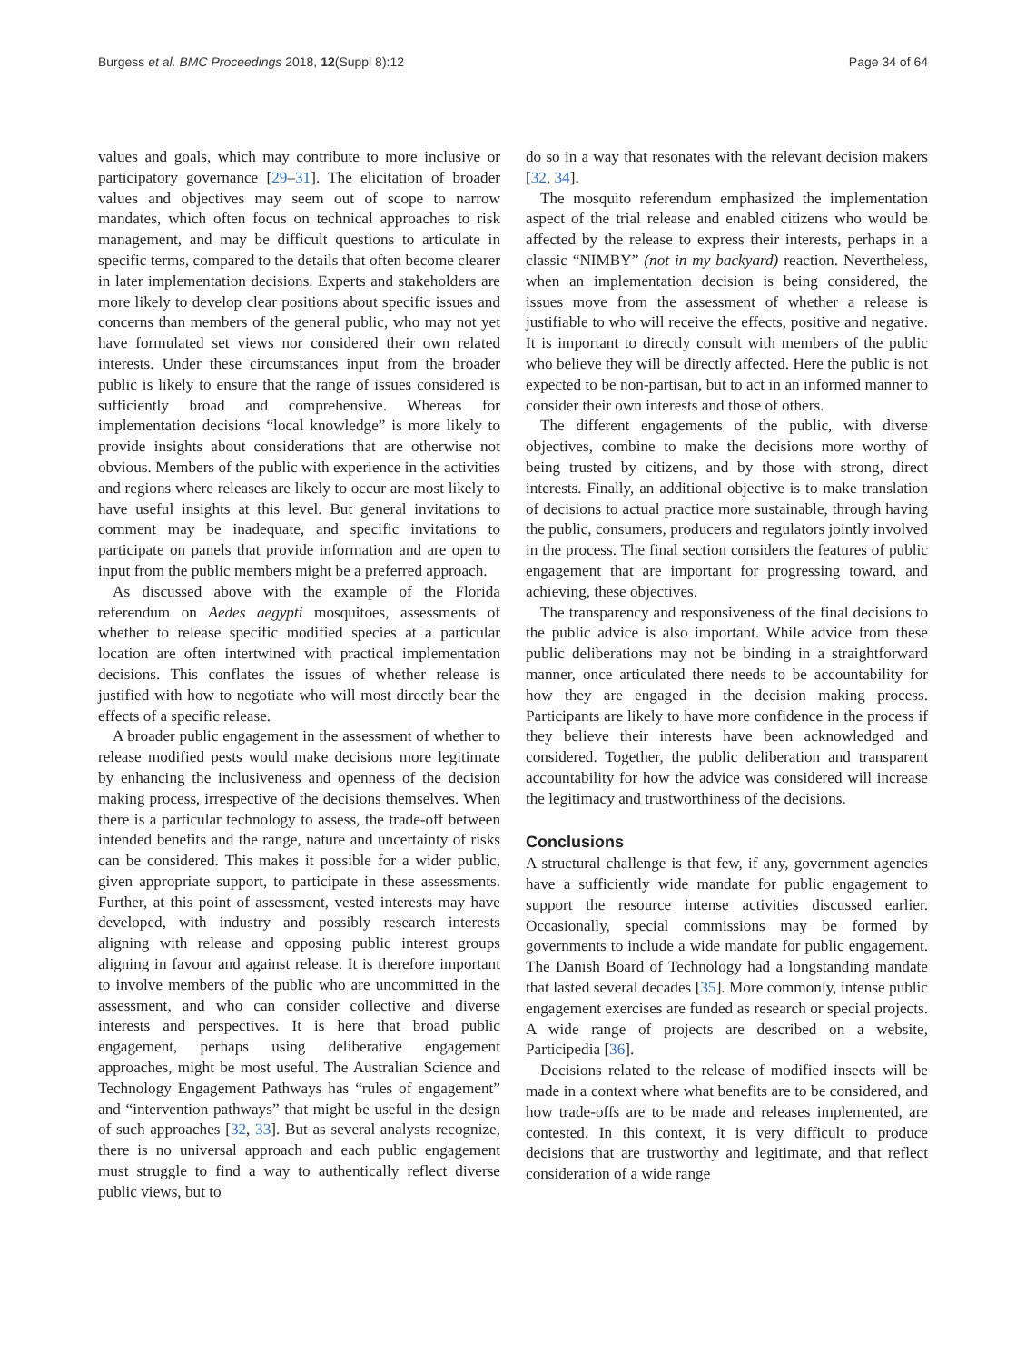Burgess et al. BMC Proceedings 2018, 12(Suppl 8):12 Page 34 of 64
values and goals, which may contribute to more inclusive or participatory governance [29–31]. The elicitation of broader values and objectives may seem out of scope to narrow mandates, which often focus on technical approaches to risk management, and may be difficult questions to articulate in specific terms, compared to the details that often become clearer in later implementation decisions. Experts and stakeholders are more likely to develop clear positions about specific issues and concerns than members of the general public, who may not yet have formulated set views nor considered their own related interests. Under these circumstances input from the broader public is likely to ensure that the range of issues considered is sufficiently broad and comprehensive. Whereas for implementation decisions “local knowledge” is more likely to provide insights about considerations that are otherwise not obvious. Members of the public with experience in the activities and regions where releases are likely to occur are most likely to have useful insights at this level. But general invitations to comment may be inadequate, and specific invitations to participate on panels that provide information and are open to input from the public members might be a preferred approach.
As discussed above with the example of the Florida referendum on Aedes aegypti mosquitoes, assessments of whether to release specific modified species at a particular location are often intertwined with practical implementation decisions. This conflates the issues of whether release is justified with how to negotiate who will most directly bear the effects of a specific release.
A broader public engagement in the assessment of whether to release modified pests would make decisions more legitimate by enhancing the inclusiveness and openness of the decision making process, irrespective of the decisions themselves. When there is a particular technology to assess, the trade-off between intended benefits and the range, nature and uncertainty of risks can be considered. This makes it possible for a wider public, given appropriate support, to participate in these assessments. Further, at this point of assessment, vested interests may have developed, with industry and possibly research interests aligning with release and opposing public interest groups aligning in favour and against release. It is therefore important to involve members of the public who are uncommitted in the assessment, and who can consider collective and diverse interests and perspectives. It is here that broad public engagement, perhaps using deliberative engagement approaches, might be most useful. The Australian Science and Technology Engagement Pathways has “rules of engagement” and “intervention pathways” that might be useful in the design of such approaches [32, 33]. But as several analysts recognize, there is no universal approach and each public engagement must struggle to find a way to authentically reflect diverse public views, but to
do so in a way that resonates with the relevant decision makers [32, 34].
The mosquito referendum emphasized the implementation aspect of the trial release and enabled citizens who would be affected by the release to express their interests, perhaps in a classic “NIMBY” (not in my backyard) reaction. Nevertheless, when an implementation decision is being considered, the issues move from the assessment of whether a release is justifiable to who will receive the effects, positive and negative. It is important to directly consult with members of the public who believe they will be directly affected. Here the public is not expected to be non-partisan, but to act in an informed manner to consider their own interests and those of others.
The different engagements of the public, with diverse objectives, combine to make the decisions more worthy of being trusted by citizens, and by those with strong, direct interests. Finally, an additional objective is to make translation of decisions to actual practice more sustainable, through having the public, consumers, producers and regulators jointly involved in the process. The final section considers the features of public engagement that are important for progressing toward, and achieving, these objectives.
The transparency and responsiveness of the final decisions to the public advice is also important. While advice from these public deliberations may not be binding in a straightforward manner, once articulated there needs to be accountability for how they are engaged in the decision making process. Participants are likely to have more confidence in the process if they believe their interests have been acknowledged and considered. Together, the public deliberation and transparent accountability for how the advice was considered will increase the legitimacy and trustworthiness of the decisions.
Conclusions
A structural challenge is that few, if any, government agencies have a sufficiently wide mandate for public engagement to support the resource intense activities discussed earlier. Occasionally, special commissions may be formed by governments to include a wide mandate for public engagement. The Danish Board of Technology had a longstanding mandate that lasted several decades [35]. More commonly, intense public engagement exercises are funded as research or special projects. A wide range of projects are described on a website, Participedia [36].
Decisions related to the release of modified insects will be made in a context where what benefits are to be considered, and how trade-offs are to be made and releases implemented, are contested. In this context, it is very difficult to produce decisions that are trustworthy and legitimate, and that reflect consideration of a wide range